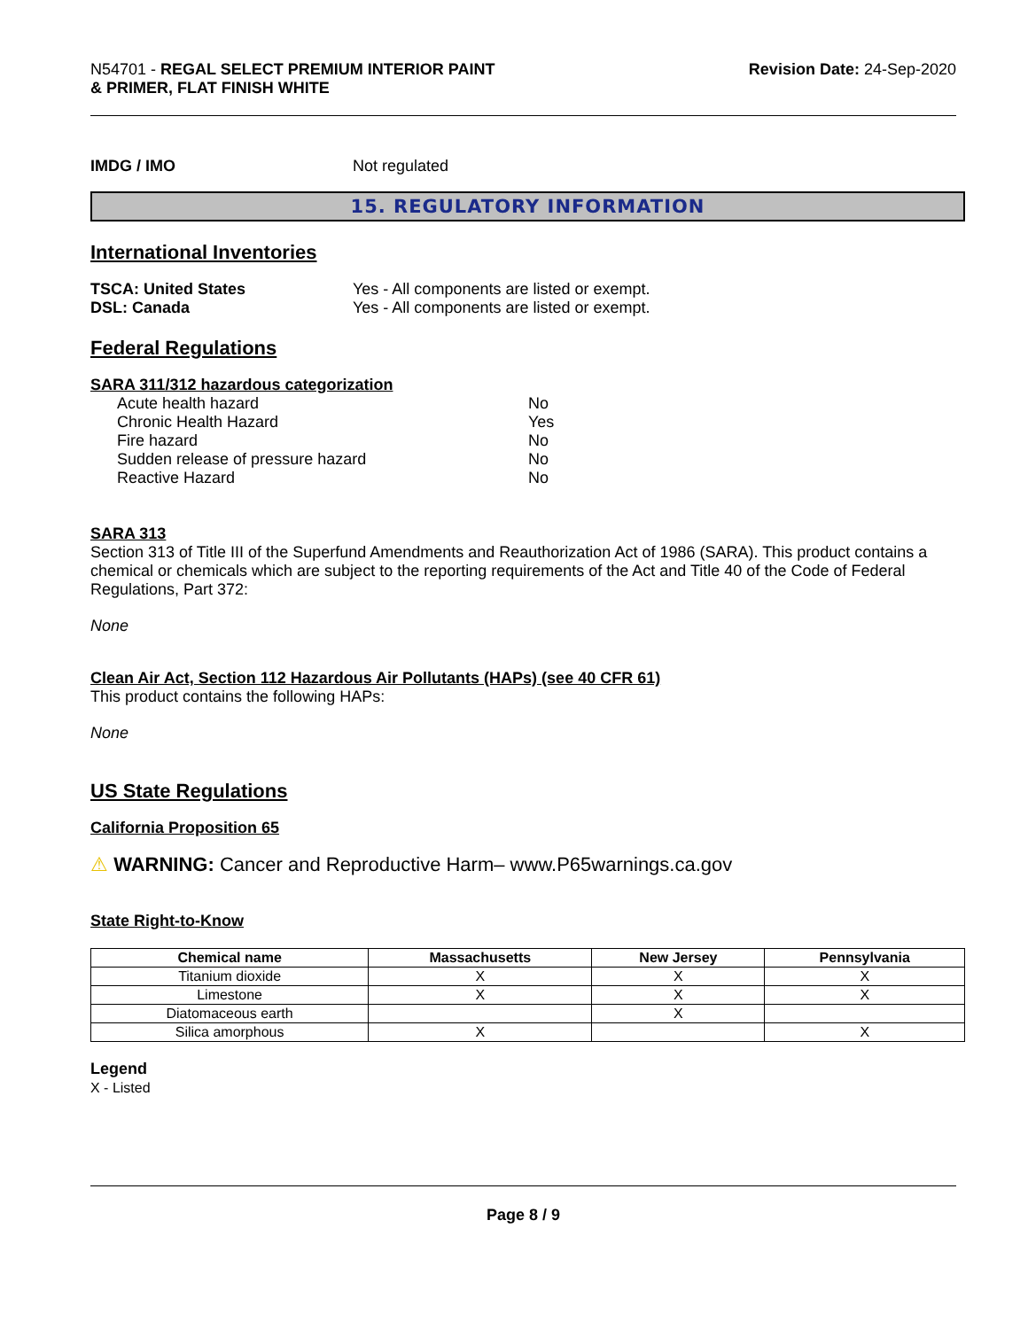N54701 - REGAL SELECT PREMIUM INTERIOR PAINT
& PRIMER, FLAT FINISH WHITE
Revision Date: 24-Sep-2020
IMDG / IMO Not regulated
15. REGULATORY INFORMATION
International Inventories
TSCA: United States Yes - All components are listed or exempt.
DSL: Canada Yes - All components are listed or exempt.
Federal Regulations
SARA 311/312 hazardous categorization
| Acute health hazard | No |
| Chronic Health Hazard | Yes |
| Fire hazard | No |
| Sudden release of pressure hazard | No |
| Reactive Hazard | No |
SARA 313
Section 313 of Title III of the Superfund Amendments and Reauthorization Act of 1986 (SARA). This product contains a chemical or chemicals which are subject to the reporting requirements of the Act and Title 40 of the Code of Federal Regulations, Part 372:
None
Clean Air Act, Section 112 Hazardous Air Pollutants (HAPs) (see 40 CFR 61)
This product contains the following HAPs:
None
US State Regulations
California Proposition 65
⚠ WARNING: Cancer and Reproductive Harm– www.P65warnings.ca.gov
State Right-to-Know
| Chemical name | Massachusetts | New Jersey | Pennsylvania |
| --- | --- | --- | --- |
| Titanium dioxide | X | X | X |
| Limestone | X | X | X |
| Diatomaceous earth | | X | |
| Silica amorphous | X | | X |
Legend
X - Listed
Page 8 / 9